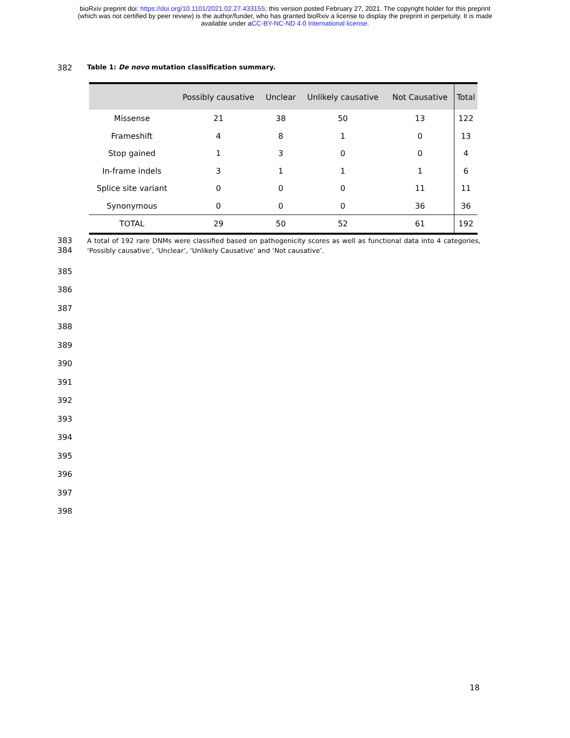bioRxiv preprint doi: https://doi.org/10.1101/2021.02.27.433155; this version posted February 27, 2021. The copyright holder for this preprint
(which was not certified by peer review) is the author/funder, who has granted bioRxiv a license to display the preprint in perpetuity. It is made
available under aCC-BY-NC-ND 4.0 International license.
382
Table 1: De novo mutation classification summary.
| | Possibly causative | Unclear | Unlikely causative | Not Causative | Total |
| --- | --- | --- | --- | --- | --- |
| Missense | 21 | 38 | 50 | 13 | 122 |
| Frameshift | 4 | 8 | 1 | 0 | 13 |
| Stop gained | 1 | 3 | 0 | 0 | 4 |
| In-frame indels | 3 | 1 | 1 | 1 | 6 |
| Splice site variant | 0 | 0 | 0 | 11 | 11 |
| Synonymous | 0 | 0 | 0 | 36 | 36 |
| TOTAL | 29 | 50 | 52 | 61 | 192 |
383
384
A total of 192 rare DNMs were classified based on pathogenicity scores as well as functional data into 4 categories, ‘Possibly causative’, ‘Unclear’, ‘Unlikely Causative’ and ‘Not causative’.
385
386
387
388
389
390
391
392
393
394
395
396
397
398
18